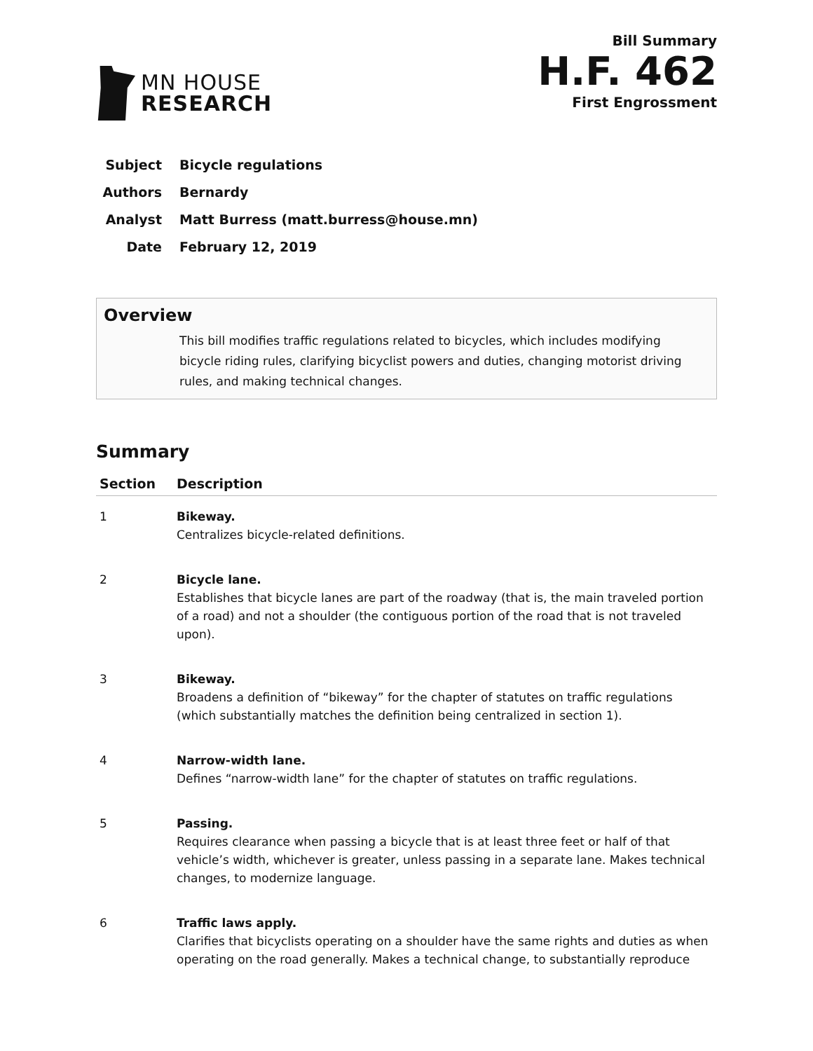MN HOUSE
RESEARCH
Bill Summary
H.F. 462
First Engrossment
Subject Bicycle regulations
Authors Bernardy
Analyst Matt Burress (matt.burress@house.mn)
Date February 12, 2019
Overview
This bill modifies traffic regulations related to bicycles, which includes modifying bicycle riding rules, clarifying bicyclist powers and duties, changing motorist driving rules, and making technical changes.
Summary
| Section | Description |
| --- | --- |
| 1 | Bikeway. Centralizes bicycle-related definitions. |
| 2 | Bicycle lane. Establishes that bicycle lanes are part of the roadway (that is, the main traveled portion of a road) and not a shoulder (the contiguous portion of the road that is not traveled upon). |
| 3 | Bikeway. Broadens a definition of “bikeway” for the chapter of statutes on traffic regulations (which substantially matches the definition being centralized in section 1). |
| 4 | Narrow-width lane. Defines “narrow-width lane” for the chapter of statutes on traffic regulations. |
| 5 | Passing. Requires clearance when passing a bicycle that is at least three feet or half of that vehicle’s width, whichever is greater, unless passing in a separate lane. Makes technical changes, to modernize language. |
| 6 | Traffic laws apply. Clarifies that bicyclists operating on a shoulder have the same rights and duties as when operating on the road generally. Makes a technical change, to substantially reproduce |